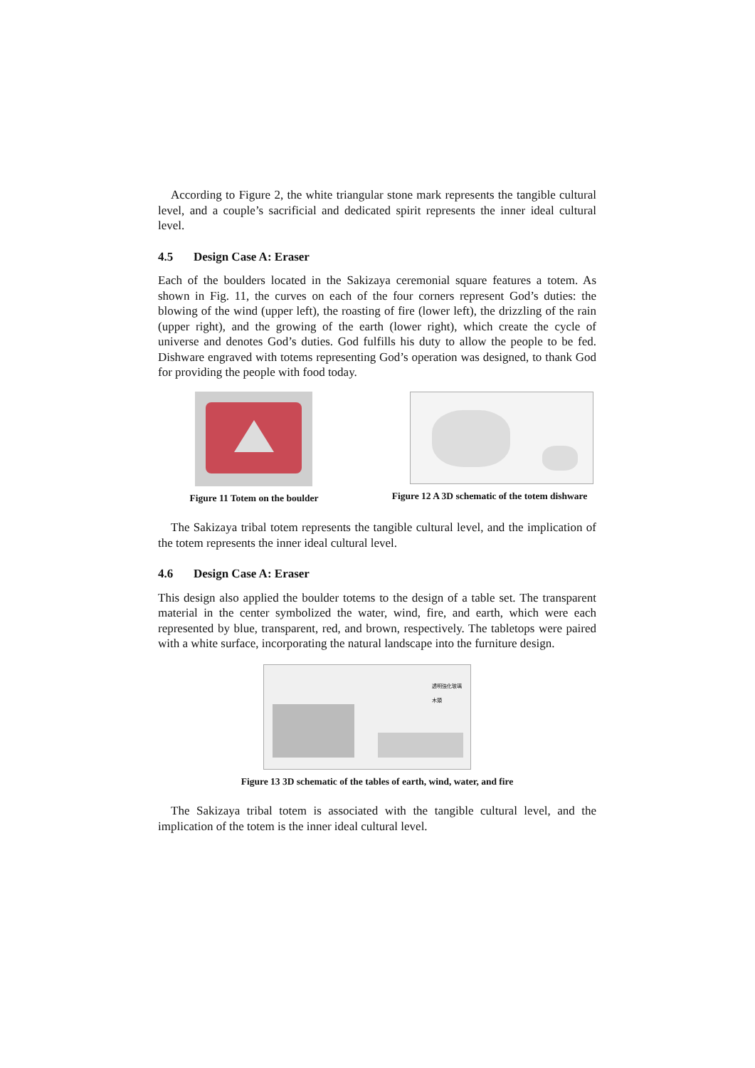According to Figure 2, the white triangular stone mark represents the tangible cultural level, and a couple’s sacrificial and dedicated spirit represents the inner ideal cultural level.
4.5 Design Case A: Eraser
Each of the boulders located in the Sakizaya ceremonial square features a totem. As shown in Fig. 11, the curves on each of the four corners represent God’s duties: the blowing of the wind (upper left), the roasting of fire (lower left), the drizzling of the rain (upper right), and the growing of the earth (lower right), which create the cycle of universe and denotes God’s duties. God fulfills his duty to allow the people to be fed. Dishware engraved with totems representing God’s operation was designed, to thank God for providing the people with food today.
Figure 11 Totem on the boulder
Figure 12 A 3D schematic of the totem dishware
The Sakizaya tribal totem represents the tangible cultural level, and the implication of the totem represents the inner ideal cultural level.
4.6 Design Case A: Eraser
This design also applied the boulder totems to the design of a table set. The transparent material in the center symbolized the water, wind, fire, and earth, which were each represented by blue, transparent, red, and brown, respectively. The tabletops were paired with a white surface, incorporating the natural landscape into the furniture design.
透明強化玻璃
木頭
Figure 13 3D schematic of the tables of earth, wind, water, and fire
The Sakizaya tribal totem is associated with the tangible cultural level, and the implication of the totem is the inner ideal cultural level.